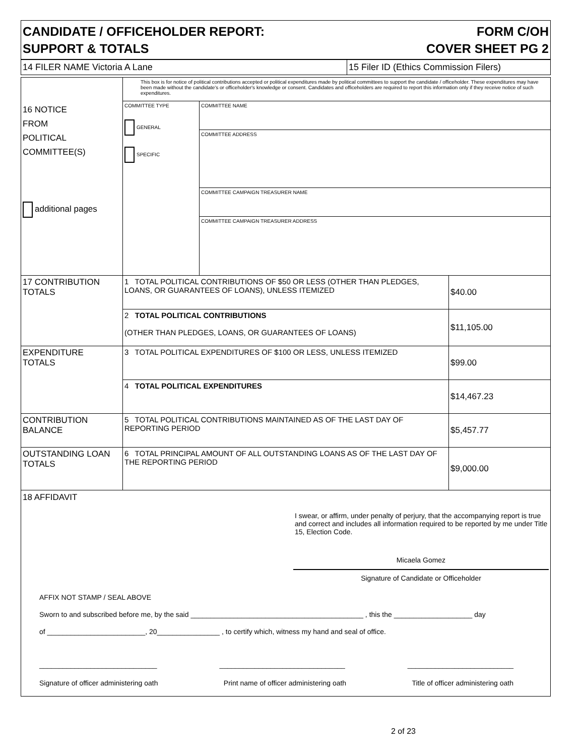CANDIDATE / OFFICEHOLDER REPORT:
SUPPORT & TOTALS
FORM C/OH
COVER SHEET PG 2
14 FILER NAME Victoria A Lane 15 Filer ID (Ethics Commission Filers)
| 16 NOTICE FROM POLITICAL COMMITTEE(S) additional pages | This box is for notice of political contributions accepted or political expenditures made by political committees to support the candidate / officeholder. These expenditures may have been made without the candidate's or officeholder's knowledge or consent. Candidates and officeholders are required to report this information only if they receive notice of such expenditures. | | |
| | COMMITTEE TYPE GENERAL SPECIFIC | COMMITTEE NAME | |
| | | COMMITTEE ADDRESS | |
| | | COMMITTEE CAMPAIGN TREASURER NAME | |
| | | COMMITTEE CAMPAIGN TREASURER ADDRESS | |
| 17 CONTRIBUTION TOTALS | 1 TOTAL POLITICAL CONTRIBUTIONS OF $50 OR LESS (OTHER THAN PLEDGES, LOANS, OR GUARANTEES OF LOANS), UNLESS ITEMIZED | | $40.00 |
| | 2 TOTAL POLITICAL CONTRIBUTIONS (OTHER THAN PLEDGES, LOANS, OR GUARANTEES OF LOANS) | | $11,105.00 |
| EXPENDITURE TOTALS | 3 TOTAL POLITICAL EXPENDITURES OF $100 OR LESS, UNLESS ITEMIZED | | $99.00 |
| | 4 TOTAL POLITICAL EXPENDITURES | | $14,467.23 |
| CONTRIBUTION BALANCE | 5 TOTAL POLITICAL CONTRIBUTIONS MAINTAINED AS OF THE LAST DAY OF REPORTING PERIOD | | $5,457.77 |
| OUTSTANDING LOAN TOTALS | 6 TOTAL PRINCIPAL AMOUNT OF ALL OUTSTANDING LOANS AS OF THE LAST DAY OF THE REPORTING PERIOD | | $9,000.00 |
18 AFFIDAVIT
I swear, or affirm, under penalty of perjury, that the accompanying report is true and correct and includes all information required to be reported by me under Title 15, Election Code.
Micaela Gomez
Signature of Candidate or Officeholder
AFFIX NOT STAMP / SEAL ABOVE
Sworn to and subscribed before me, by the said ____________________________________________ , this the ____________________ day
of _________________________, 20________________ , to certify which, witness my hand and seal of office.
______________________________ ________________________________ ___________________________
Signature of officer administering oath Print name of officer administering oath Title of officer administering oath
2 of 23